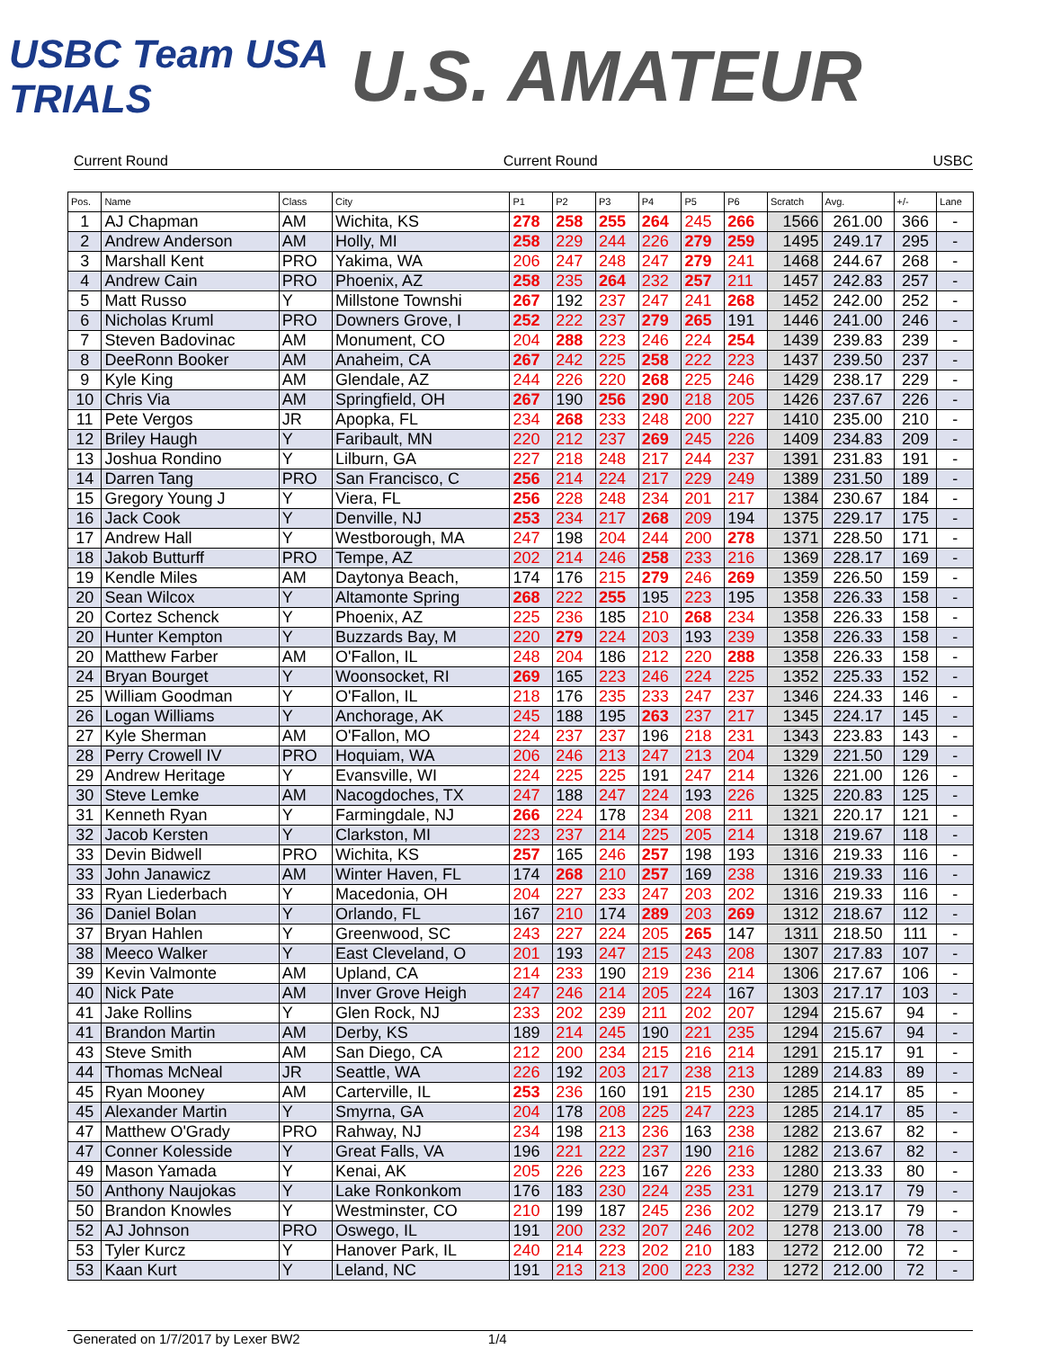USBC Team USA TRIALS
U.S. AMATEUR
Current Round Current Round USBC
| Pos. | Name | Class | City | P1 | P2 | P3 | P4 | P5 | P6 | Scratch | Avg. | +/- | Lane |
| --- | --- | --- | --- | --- | --- | --- | --- | --- | --- | --- | --- | --- | --- |
| 1 | AJ Chapman | AM | Wichita, KS | 278 | 258 | 255 | 264 | 245 | 266 | 1566 | 261.00 | 366 | - |
| 2 | Andrew Anderson | AM | Holly, MI | 258 | 229 | 244 | 226 | 279 | 259 | 1495 | 249.17 | 295 | - |
| 3 | Marshall Kent | PRO | Yakima, WA | 206 | 247 | 248 | 247 | 279 | 241 | 1468 | 244.67 | 268 | - |
| 4 | Andrew Cain | PRO | Phoenix, AZ | 258 | 235 | 264 | 232 | 257 | 211 | 1457 | 242.83 | 257 | - |
| 5 | Matt Russo | Y | Millstone Townshi | 267 | 192 | 237 | 247 | 241 | 268 | 1452 | 242.00 | 252 | - |
| 6 | Nicholas Kruml | PRO | Downers Grove, I | 252 | 222 | 237 | 279 | 265 | 191 | 1446 | 241.00 | 246 | - |
| 7 | Steven Badovinac | AM | Monument, CO | 204 | 288 | 223 | 246 | 224 | 254 | 1439 | 239.83 | 239 | - |
| 8 | DeeRonn Booker | AM | Anaheim, CA | 267 | 242 | 225 | 258 | 222 | 223 | 1437 | 239.50 | 237 | - |
| 9 | Kyle King | AM | Glendale, AZ | 244 | 226 | 220 | 268 | 225 | 246 | 1429 | 238.17 | 229 | - |
| 10 | Chris Via | AM | Springfield, OH | 267 | 190 | 256 | 290 | 218 | 205 | 1426 | 237.67 | 226 | - |
| 11 | Pete Vergos | JR | Apopka, FL | 234 | 268 | 233 | 248 | 200 | 227 | 1410 | 235.00 | 210 | - |
| 12 | Briley Haugh | Y | Faribault, MN | 220 | 212 | 237 | 269 | 245 | 226 | 1409 | 234.83 | 209 | - |
| 13 | Joshua Rondino | Y | Lilburn, GA | 227 | 218 | 248 | 217 | 244 | 237 | 1391 | 231.83 | 191 | - |
| 14 | Darren Tang | PRO | San Francisco, C | 256 | 214 | 224 | 217 | 229 | 249 | 1389 | 231.50 | 189 | - |
| 15 | Gregory Young J | Y | Viera, FL | 256 | 228 | 248 | 234 | 201 | 217 | 1384 | 230.67 | 184 | - |
| 16 | Jack Cook | Y | Denville, NJ | 253 | 234 | 217 | 268 | 209 | 194 | 1375 | 229.17 | 175 | - |
| 17 | Andrew Hall | Y | Westborough, MA | 247 | 198 | 204 | 244 | 200 | 278 | 1371 | 228.50 | 171 | - |
| 18 | Jakob Butturff | PRO | Tempe, AZ | 202 | 214 | 246 | 258 | 233 | 216 | 1369 | 228.17 | 169 | - |
| 19 | Kendle Miles | AM | Daytonya Beach, | 174 | 176 | 215 | 279 | 246 | 269 | 1359 | 226.50 | 159 | - |
| 20 | Sean Wilcox | Y | Altamonte Spring | 268 | 222 | 255 | 195 | 223 | 195 | 1358 | 226.33 | 158 | - |
| 20 | Cortez Schenck | Y | Phoenix, AZ | 225 | 236 | 185 | 210 | 268 | 234 | 1358 | 226.33 | 158 | - |
| 20 | Hunter Kempton | Y | Buzzards Bay, M | 220 | 279 | 224 | 203 | 193 | 239 | 1358 | 226.33 | 158 | - |
| 20 | Matthew Farber | AM | O'Fallon, IL | 248 | 204 | 186 | 212 | 220 | 288 | 1358 | 226.33 | 158 | - |
| 24 | Bryan Bourget | Y | Woonsocket, RI | 269 | 165 | 223 | 246 | 224 | 225 | 1352 | 225.33 | 152 | - |
| 25 | William Goodman | Y | O'Fallon, IL | 218 | 176 | 235 | 233 | 247 | 237 | 1346 | 224.33 | 146 | - |
| 26 | Logan Williams | Y | Anchorage, AK | 245 | 188 | 195 | 263 | 237 | 217 | 1345 | 224.17 | 145 | - |
| 27 | Kyle Sherman | AM | O'Fallon, MO | 224 | 237 | 237 | 196 | 218 | 231 | 1343 | 223.83 | 143 | - |
| 28 | Perry Crowell IV | PRO | Hoquiam, WA | 206 | 246 | 213 | 247 | 213 | 204 | 1329 | 221.50 | 129 | - |
| 29 | Andrew Heritage | Y | Evansville, WI | 224 | 225 | 225 | 191 | 247 | 214 | 1326 | 221.00 | 126 | - |
| 30 | Steve Lemke | AM | Nacogdoches, TX | 247 | 188 | 247 | 224 | 193 | 226 | 1325 | 220.83 | 125 | - |
| 31 | Kenneth Ryan | Y | Farmingdale, NJ | 266 | 224 | 178 | 234 | 208 | 211 | 1321 | 220.17 | 121 | - |
| 32 | Jacob Kersten | Y | Clarkston, MI | 223 | 237 | 214 | 225 | 205 | 214 | 1318 | 219.67 | 118 | - |
| 33 | Devin Bidwell | PRO | Wichita, KS | 257 | 165 | 246 | 257 | 198 | 193 | 1316 | 219.33 | 116 | - |
| 33 | John Janawicz | AM | Winter Haven, FL | 174 | 268 | 210 | 257 | 169 | 238 | 1316 | 219.33 | 116 | - |
| 33 | Ryan Liederbach | Y | Macedonia, OH | 204 | 227 | 233 | 247 | 203 | 202 | 1316 | 219.33 | 116 | - |
| 36 | Daniel Bolan | Y | Orlando, FL | 167 | 210 | 174 | 289 | 203 | 269 | 1312 | 218.67 | 112 | - |
| 37 | Bryan Hahlen | Y | Greenwood, SC | 243 | 227 | 224 | 205 | 265 | 147 | 1311 | 218.50 | 111 | - |
| 38 | Meeco Walker | Y | East Cleveland, O | 201 | 193 | 247 | 215 | 243 | 208 | 1307 | 217.83 | 107 | - |
| 39 | Kevin Valmonte | AM | Upland, CA | 214 | 233 | 190 | 219 | 236 | 214 | 1306 | 217.67 | 106 | - |
| 40 | Nick Pate | AM | Inver Grove Heigh | 247 | 246 | 214 | 205 | 224 | 167 | 1303 | 217.17 | 103 | - |
| 41 | Jake Rollins | Y | Glen Rock, NJ | 233 | 202 | 239 | 211 | 202 | 207 | 1294 | 215.67 | 94 | - |
| 41 | Brandon Martin | AM | Derby, KS | 189 | 214 | 245 | 190 | 221 | 235 | 1294 | 215.67 | 94 | - |
| 43 | Steve Smith | AM | San Diego, CA | 212 | 200 | 234 | 215 | 216 | 214 | 1291 | 215.17 | 91 | - |
| 44 | Thomas McNeal | JR | Seattle, WA | 226 | 192 | 203 | 217 | 238 | 213 | 1289 | 214.83 | 89 | - |
| 45 | Ryan Mooney | AM | Carterville, IL | 253 | 236 | 160 | 191 | 215 | 230 | 1285 | 214.17 | 85 | - |
| 45 | Alexander Martin | Y | Smyrna, GA | 204 | 178 | 208 | 225 | 247 | 223 | 1285 | 214.17 | 85 | - |
| 47 | Matthew O'Grady | PRO | Rahway, NJ | 234 | 198 | 213 | 236 | 163 | 238 | 1282 | 213.67 | 82 | - |
| 47 | Conner Kolesside | Y | Great Falls, VA | 196 | 221 | 222 | 237 | 190 | 216 | 1282 | 213.67 | 82 | - |
| 49 | Mason Yamada | Y | Kenai, AK | 205 | 226 | 223 | 167 | 226 | 233 | 1280 | 213.33 | 80 | - |
| 50 | Anthony Naujokas | Y | Lake Ronkonkom | 176 | 183 | 230 | 224 | 235 | 231 | 1279 | 213.17 | 79 | - |
| 50 | Brandon Knowles | Y | Westminster, CO | 210 | 199 | 187 | 245 | 236 | 202 | 1279 | 213.17 | 79 | - |
| 52 | AJ Johnson | PRO | Oswego, IL | 191 | 200 | 232 | 207 | 246 | 202 | 1278 | 213.00 | 78 | - |
| 53 | Tyler Kurcz | Y | Hanover Park, IL | 240 | 214 | 223 | 202 | 210 | 183 | 1272 | 212.00 | 72 | - |
| 53 | Kaan Kurt | Y | Leland, NC | 191 | 213 | 213 | 200 | 223 | 232 | 1272 | 212.00 | 72 | - |
Generated on 1/7/2017 by Lexer BW2 1/4